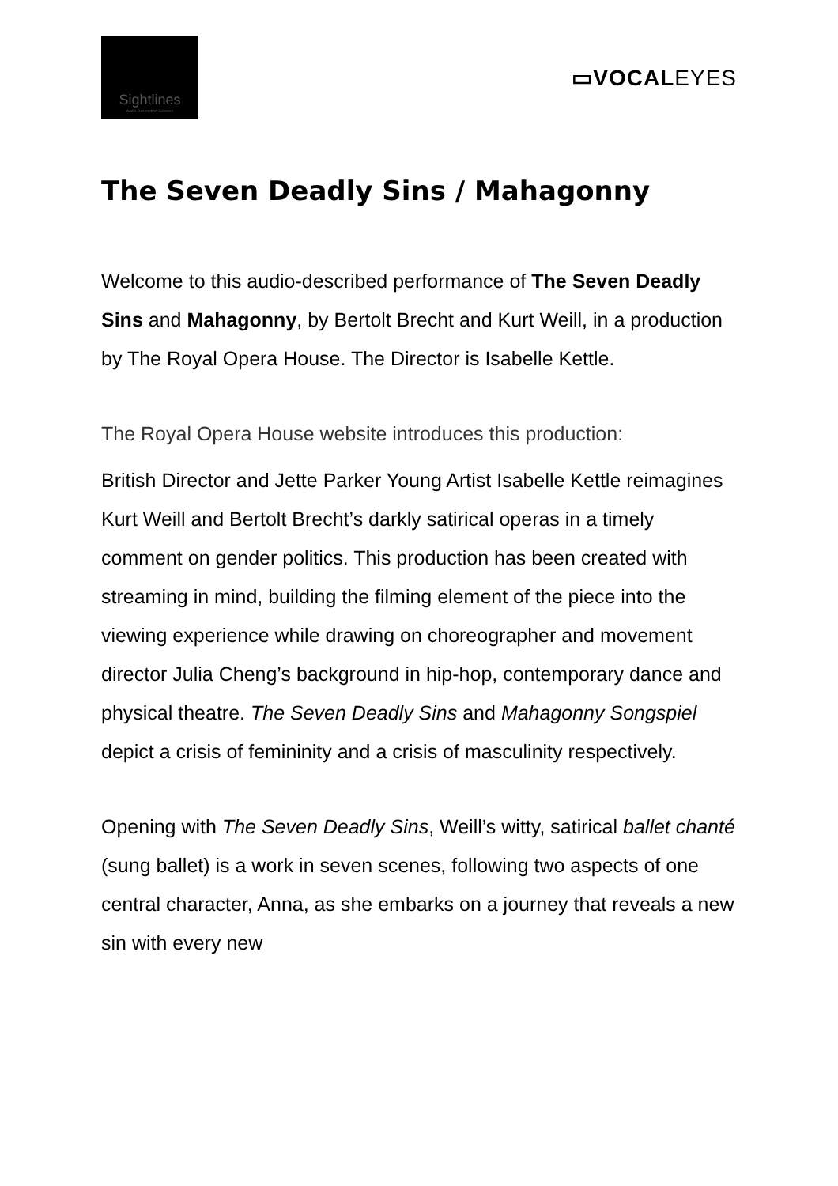Sightlines
Audio Description Services
▭VOCALEYES
The Seven Deadly Sins / Mahagonny
Welcome to this audio-described performance of The Seven Deadly Sins and Mahagonny, by Bertolt Brecht and Kurt Weill, in a production by The Royal Opera House. The Director is Isabelle Kettle.
The Royal Opera House website introduces this production:
British Director and Jette Parker Young Artist Isabelle Kettle reimagines Kurt Weill and Bertolt Brecht’s darkly satirical operas in a timely comment on gender politics. This production has been created with streaming in mind, building the filming element of the piece into the viewing experience while drawing on choreographer and movement director Julia Cheng’s background in hip-hop, contemporary dance and physical theatre. The Seven Deadly Sins and Mahagonny Songspiel depict a crisis of femininity and a crisis of masculinity respectively.
Opening with The Seven Deadly Sins, Weill’s witty, satirical ballet chanté (sung ballet) is a work in seven scenes, following two aspects of one central character, Anna, as she embarks on a journey that reveals a new sin with every new